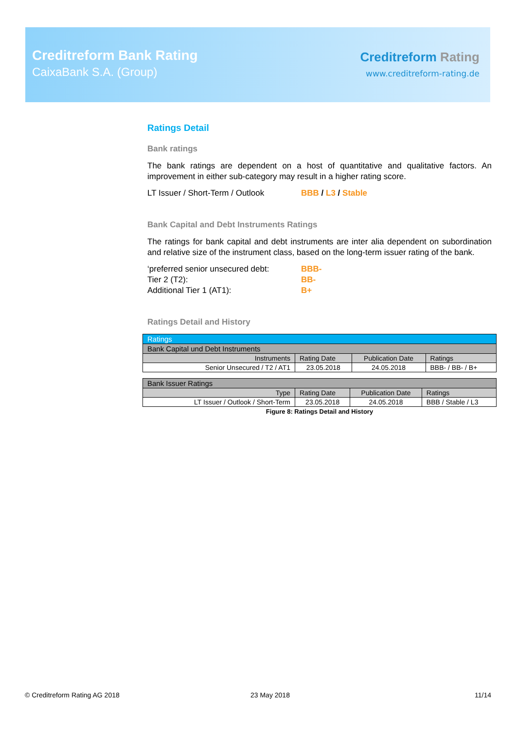Creditreform Bank Rating
CaixaBank S.A. (Group)
Creditreform Rating
www.creditreform-rating.de
Ratings Detail
Bank ratings
The bank ratings are dependent on a host of quantitative and qualitative factors. An improvement in either sub-category may result in a higher rating score.
LT Issuer / Short-Term / Outlook BBB / L3 / Stable
Bank Capital and Debt Instruments Ratings
The ratings for bank capital and debt instruments are inter alia dependent on subordination and relative size of the instrument class, based on the long-term issuer rating of the bank.
‘preferred senior unsecured debt: BBB-
Tier 2 (T2): BB-
Additional Tier 1 (AT1): B+
Ratings Detail and History
| Ratings | | | |
| --- | --- | --- | --- |
| Bank Capital und Debt Instruments | | | |
| Instruments | Rating Date | Publication Date | Ratings |
| Senior Unsecured / T2 / AT1 | 23.05.2018 | 24.05.2018 | BBB- / BB- / B+ |
| Bank Issuer Ratings | | | |
| --- | --- | --- | --- |
| Type | Rating Date | Publication Date | Ratings |
| LT Issuer / Outlook / Short-Term | 23.05.2018 | 24.05.2018 | BBB / Stable / L3 |
Figure 8: Ratings Detail and History
© Creditreform Rating AG 2018 23 May 2018 11/14